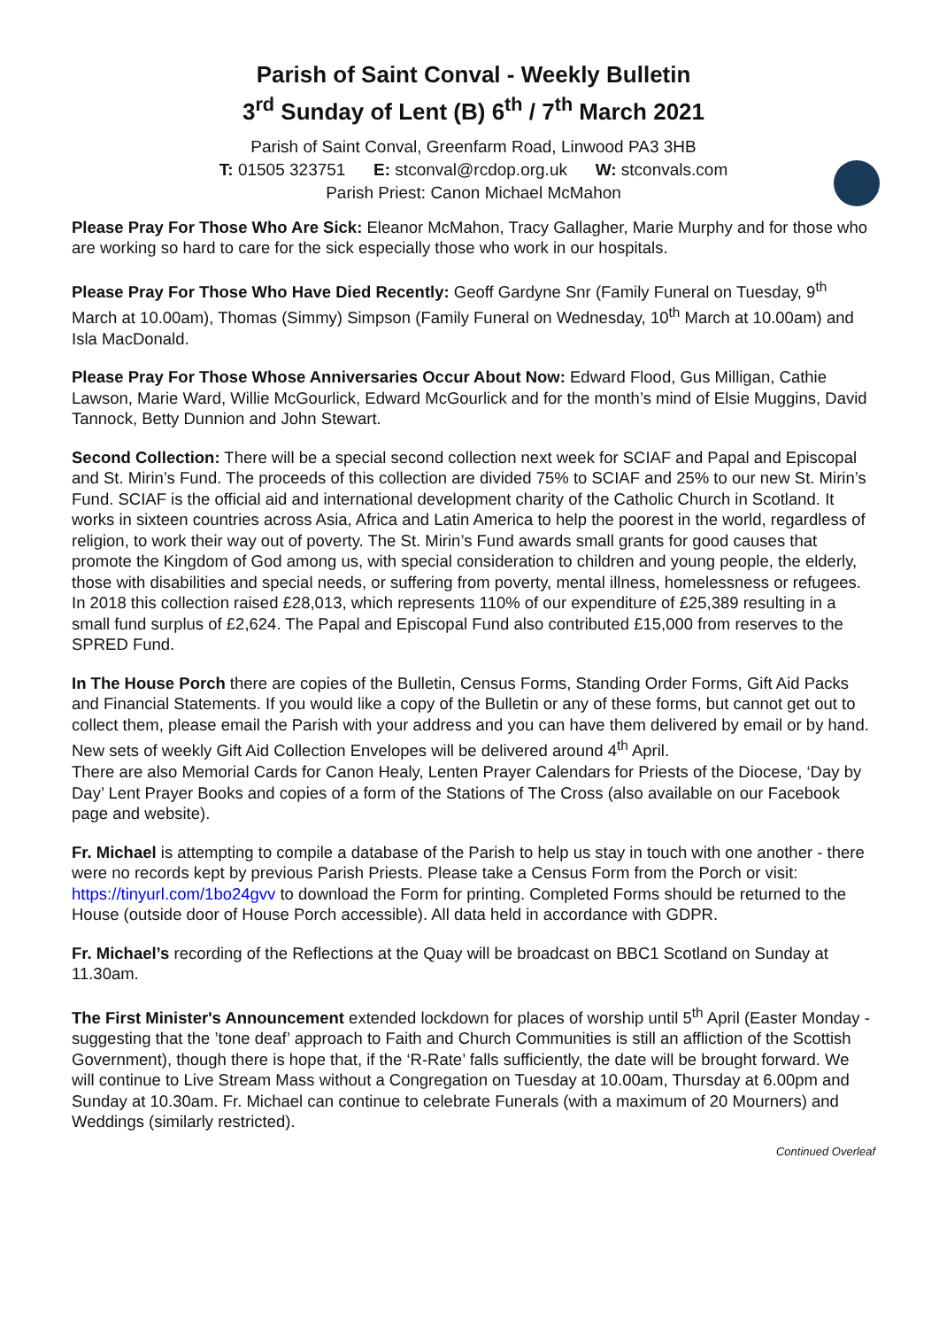Parish of Saint Conval - Weekly Bulletin
3<sup>rd</sup> Sunday of Lent (B) 6<sup>th</sup> / 7<sup>th</sup> March 2021
Parish of Saint Conval, Greenfarm Road, Linwood PA3 3HB
T: 01505 323751 E: stconval@rcdop.org.uk W: stconvals.com
Parish Priest: Canon Michael McMahon
Please Pray For Those Who Are Sick: Eleanor McMahon, Tracy Gallagher, Marie Murphy and for those who are working so hard to care for the sick especially those who work in our hospitals.
Please Pray For Those Who Have Died Recently: Geoff Gardyne Snr (Family Funeral on Tuesday, 9<sup>th</sup> March at 10.00am), Thomas (Simmy) Simpson (Family Funeral on Wednesday, 10<sup>th</sup> March at 10.00am) and Isla MacDonald.
Please Pray For Those Whose Anniversaries Occur About Now: Edward Flood, Gus Milligan, Cathie Lawson, Marie Ward, Willie McGourlick, Edward McGourlick and for the month’s mind of Elsie Muggins, David Tannock, Betty Dunnion and John Stewart.
Second Collection: There will be a special second collection next week for SCIAF and Papal and Episcopal and St. Mirin’s Fund. The proceeds of this collection are divided 75% to SCIAF and 25% to our new St. Mirin’s Fund. SCIAF is the official aid and international development charity of the Catholic Church in Scotland. It works in sixteen countries across Asia, Africa and Latin America to help the poorest in the world, regardless of religion, to work their way out of poverty. The St. Mirin’s Fund awards small grants for good causes that promote the Kingdom of God among us, with special consideration to children and young people, the elderly, those with disabilities and special needs, or suffering from poverty, mental illness, homelessness or refugees. In 2018 this collection raised £28,013, which represents 110% of our expenditure of £25,389 resulting in a small fund surplus of £2,624. The Papal and Episcopal Fund also contributed £15,000 from reserves to the SPRED Fund.
In The House Porch there are copies of the Bulletin, Census Forms, Standing Order Forms, Gift Aid Packs and Financial Statements. If you would like a copy of the Bulletin or any of these forms, but cannot get out to collect them, please email the Parish with your address and you can have them delivered by email or by hand. New sets of weekly Gift Aid Collection Envelopes will be delivered around 4<sup>th</sup> April.
There are also Memorial Cards for Canon Healy, Lenten Prayer Calendars for Priests of the Diocese, ‘Day by Day’ Lent Prayer Books and copies of a form of the Stations of The Cross (also available on our Facebook page and website).
Fr. Michael is attempting to compile a database of the Parish to help us stay in touch with one another - there were no records kept by previous Parish Priests. Please take a Census Form from the Porch or visit: https://tinyurl.com/1bo24gvv to download the Form for printing. Completed Forms should be returned to the House (outside door of House Porch accessible). All data held in accordance with GDPR.
Fr. Michael’s recording of the Reflections at the Quay will be broadcast on BBC1 Scotland on Sunday at 11.30am.
The First Minister's Announcement extended lockdown for places of worship until 5<sup>th</sup> April (Easter Monday - suggesting that the ’tone deaf’ approach to Faith and Church Communities is still an affliction of the Scottish Government), though there is hope that, if the ‘R-Rate’ falls sufficiently, the date will be brought forward. We will continue to Live Stream Mass without a Congregation on Tuesday at 10.00am, Thursday at 6.00pm and Sunday at 10.30am. Fr. Michael can continue to celebrate Funerals (with a maximum of 20 Mourners) and Weddings (similarly restricted).
Continued Overleaf